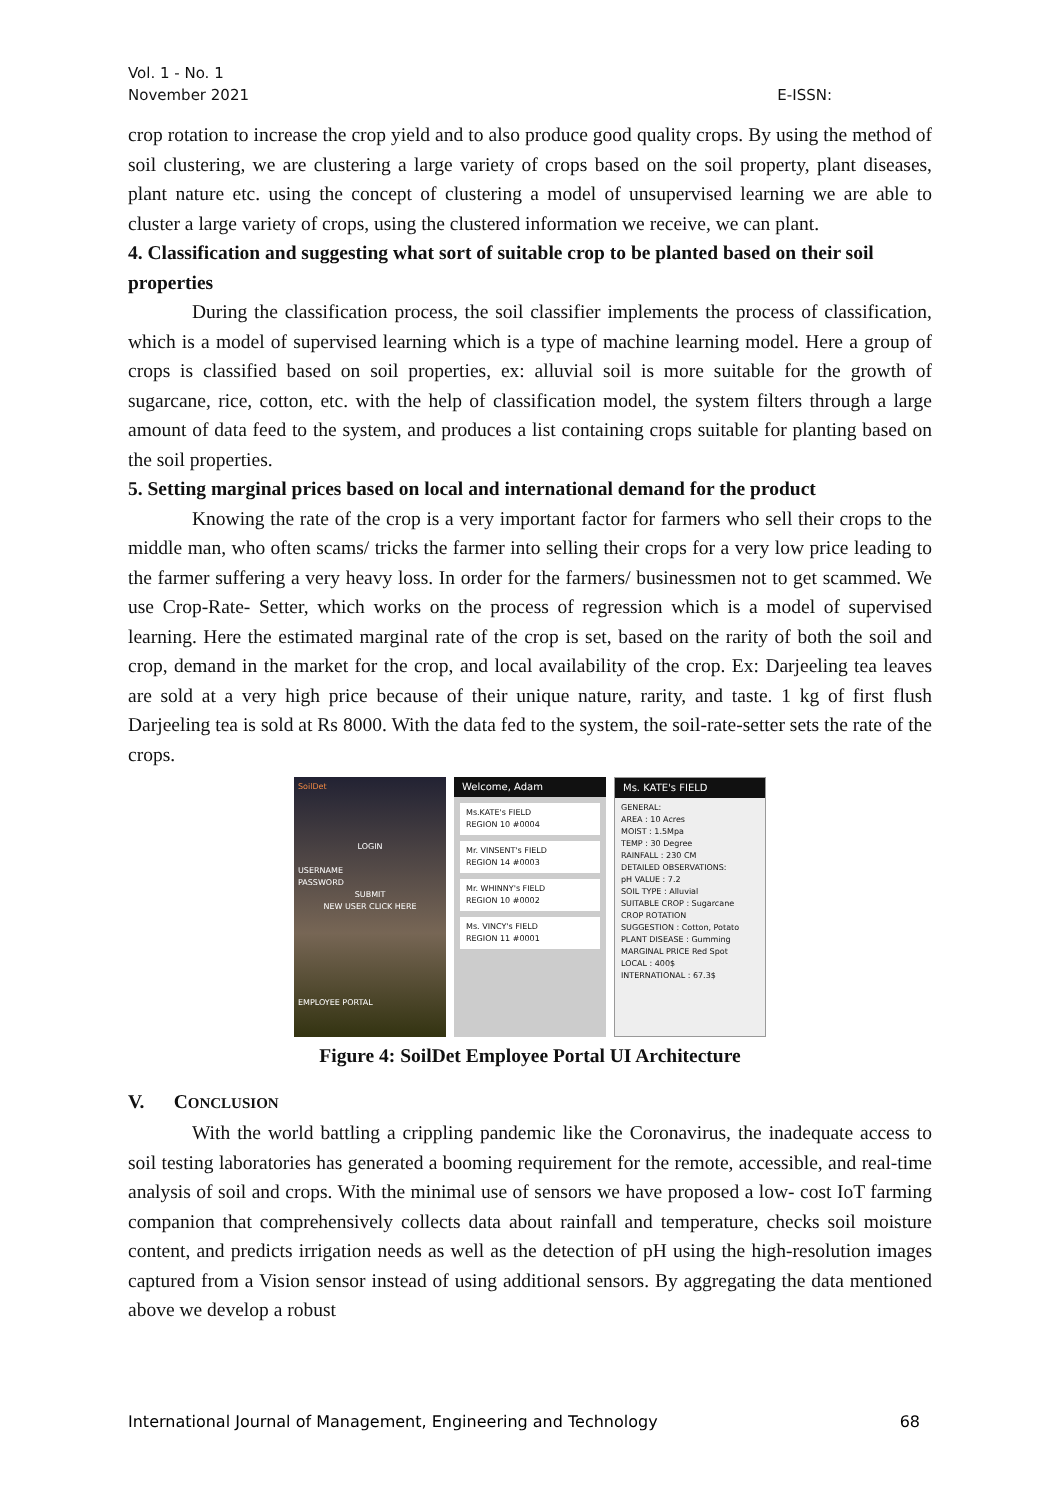Vol. 1 - No. 1
November 2021
E-ISSN:
crop rotation to increase the crop yield and to also produce good quality crops. By using the method of soil clustering, we are clustering a large variety of crops based on the soil property, plant diseases, plant nature etc. using the concept of clustering a model of unsupervised learning we are able to cluster a large variety of crops, using the clustered information we receive, we can plant.
4. Classification and suggesting what sort of suitable crop to be planted based on their soil properties
During the classification process, the soil classifier implements the process of classification, which is a model of supervised learning which is a type of machine learning model. Here a group of crops is classified based on soil properties, ex: alluvial soil is more suitable for the growth of sugarcane, rice, cotton, etc. with the help of classification model, the system filters through a large amount of data feed to the system, and produces a list containing crops suitable for planting based on the soil properties.
5. Setting marginal prices based on local and international demand for the product
Knowing the rate of the crop is a very important factor for farmers who sell their crops to the middle man, who often scams/ tricks the farmer into selling their crops for a very low price leading to the farmer suffering a very heavy loss. In order for the farmers/ businessmen not to get scammed. We use Crop-Rate- Setter, which works on the process of regression which is a model of supervised learning. Here the estimated marginal rate of the crop is set, based on the rarity of both the soil and crop, demand in the market for the crop, and local availability of the crop. Ex: Darjeeling tea leaves are sold at a very high price because of their unique nature, rarity, and taste. 1 kg of first flush Darjeeling tea is sold at Rs 8000. With the data fed to the system, the soil-rate-setter sets the rate of the crops.
SoilDet
LOGIN
USERNAME
PASSWORD
SUBMIT
NEW USER CLICK HERE
EMPLOYEE PORTAL
Welcome, Adam
Ms.KATE's FIELD
REGION 10 #0004
Mr. VINSENT's FIELD
REGION 14 #0003
Mr. WHINNY's FIELD
REGION 10 #0002
Ms. VINCY's FIELD
REGION 11 #0001
Ms. KATE's FIELD
GENERAL:
AREA : 10 Acres
MOIST : 1.5Mpa
TEMP : 30 Degree
RAINFALL : 230 CM
DETAILED OBSERVATIONS:
pH VALUE : 7.2
SOIL TYPE : Alluvial
SUITABLE CROP : Sugarcane
CROP ROTATION
SUGGESTION : Cotton, Potato
PLANT DISEASE : Gumming
MARGINAL PRICE Red Spot
LOCAL : 400$
INTERNATIONAL : 67.3$
Figure 4: SoilDet Employee Portal UI Architecture
V. CONCLUSION
With the world battling a crippling pandemic like the Coronavirus, the inadequate access to soil testing laboratories has generated a booming requirement for the remote, accessible, and real-time analysis of soil and crops. With the minimal use of sensors we have proposed a low- cost IoT farming companion that comprehensively collects data about rainfall and temperature, checks soil moisture content, and predicts irrigation needs as well as the detection of pH using the high-resolution images captured from a Vision sensor instead of using additional sensors. By aggregating the data mentioned above we develop a robust
International Journal of Management, Engineering and Technology 68